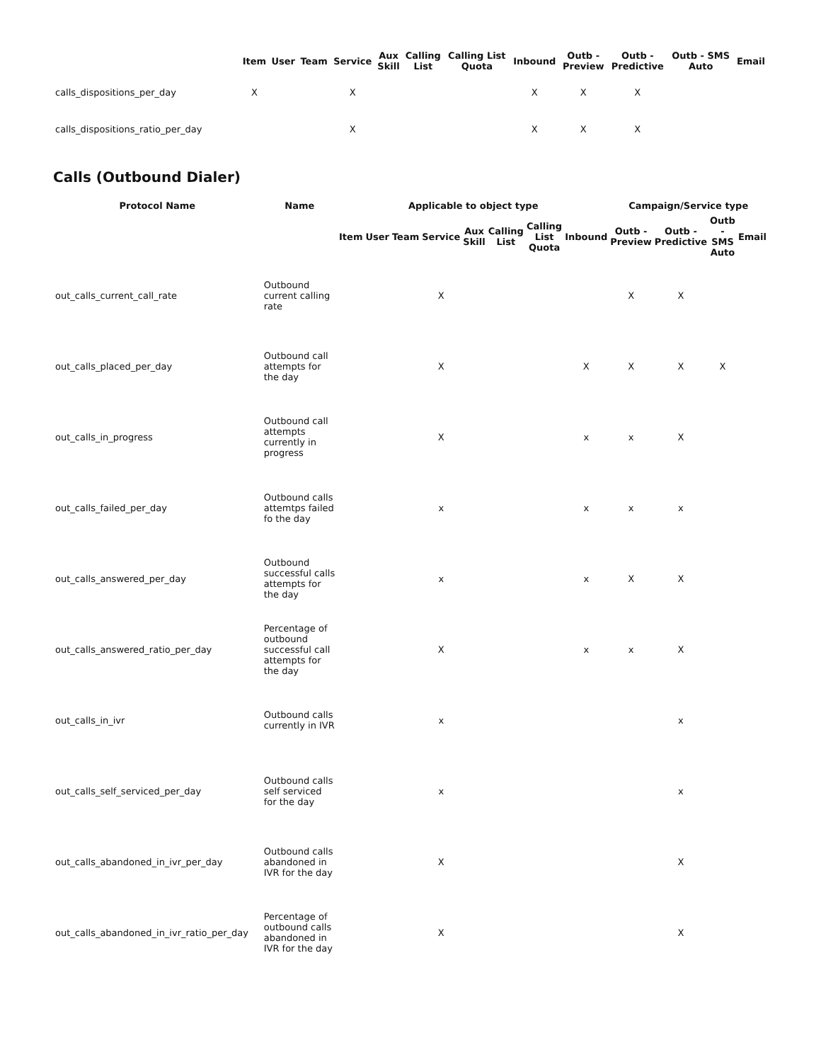| | Item | User | Team | Service | Aux Skill | Calling List | Calling List Quota | Inbound | Outb - Preview | Outb - Predictive | Outb - SMS Auto | Email |
| --- | --- | --- | --- | --- | --- | --- | --- | --- | --- | --- | --- | --- |
| calls_dispositions_per_day | X | | | X | | | | X | X | X | | |
| calls_dispositions_ratio_per_day | | | | X | | | | X | X | X | | |
Calls (Outbound Dialer)
| Protocol Name | Name | Applicable to object type | | | | | | | | Campaign/Service type | | | |
| --- | --- | --- | --- | --- | --- | --- | --- | --- | --- | --- | --- | --- | --- |
| | | Item | User | Team | Service | Aux Skill | Calling List | Calling List Quota | Inbound | Outb - Preview | Outb - Predictive | Outb - SMS Auto | Email |
| out_calls_current_call_rate | Outbound current calling rate | | | | X | | | | | X | X | | |
| out_calls_placed_per_day | Outbound call attempts for the day | | | | X | | | | X | X | X | X | |
| out_calls_in_progress | Outbound call attempts currently in progress | | | | X | | | | x | x | X | | |
| out_calls_failed_per_day | Outbound calls attemtps failed fo the day | | | | x | | | | x | x | x | | |
| out_calls_answered_per_day | Outbound successful calls attempts for the day | | | | x | | | | x | X | X | | |
| out_calls_answered_ratio_per_day | Percentage of outbound successful call attempts for the day | | | | X | | | | x | x | X | | |
| out_calls_in_ivr | Outbound calls currently in IVR | | | | x | | | | | | x | | |
| out_calls_self_serviced_per_day | Outbound calls self serviced for the day | | | | x | | | | | | x | | |
| out_calls_abandoned_in_ivr_per_day | Outbound calls abandoned in IVR for the day | | | | X | | | | | | X | | |
| out_calls_abandoned_in_ivr_ratio_per_day | Percentage of outbound calls abandoned in IVR for the day | | | | X | | | | | | X | | |